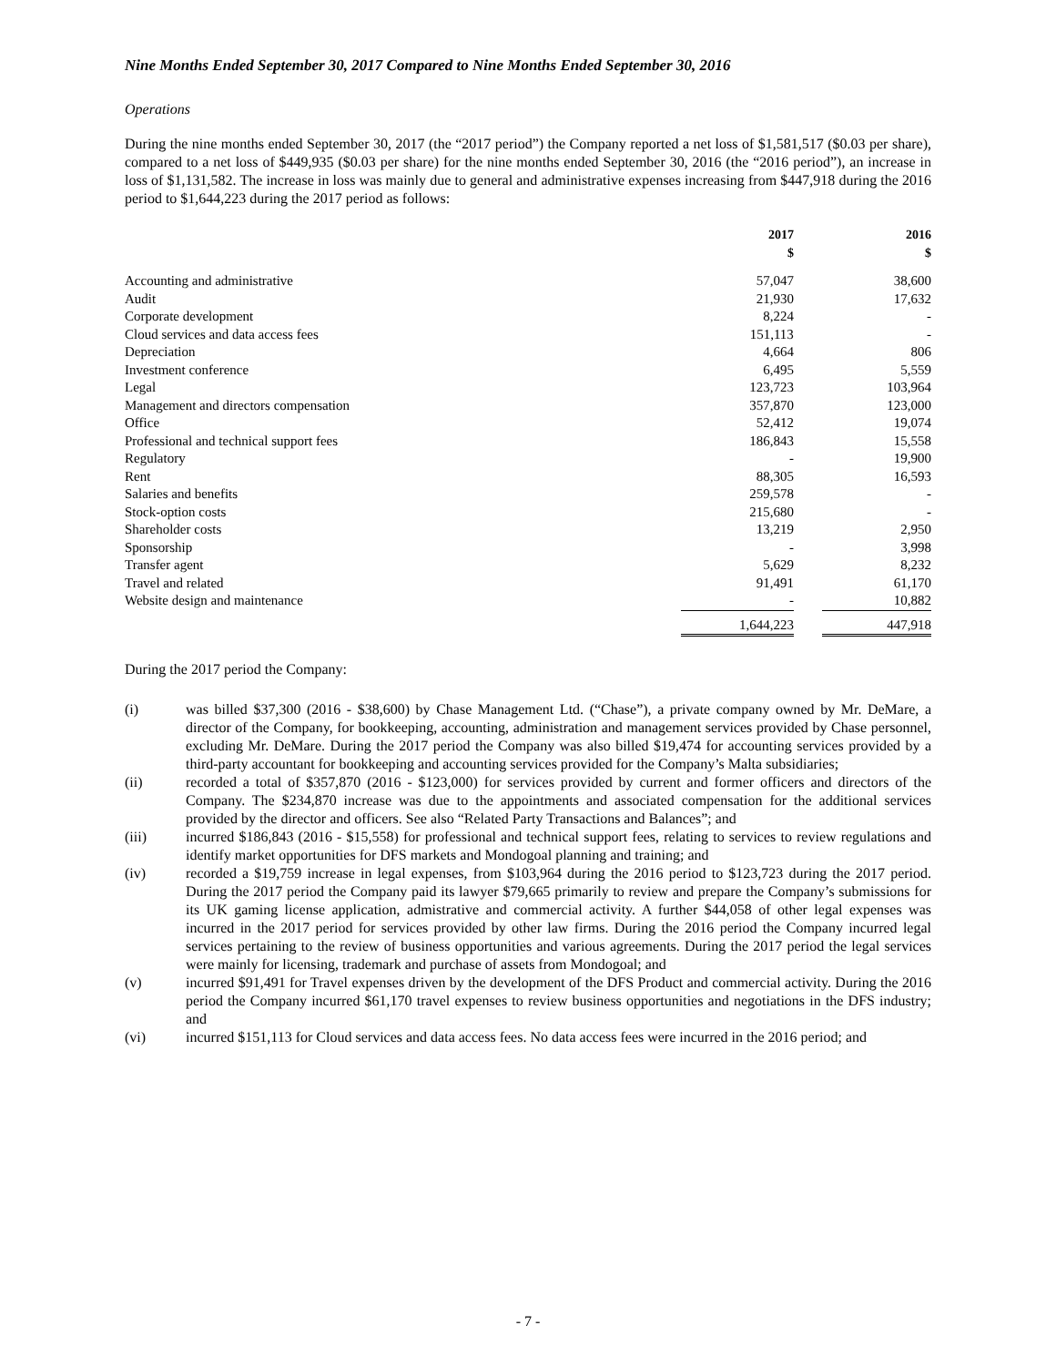Nine Months Ended September 30, 2017 Compared to Nine Months Ended September 30, 2016
Operations
During the nine months ended September 30, 2017 (the “2017 period”) the Company reported a net loss of $1,581,517 ($0.03 per share), compared to a net loss of $449,935 ($0.03 per share) for the nine months ended September 30, 2016 (the “2016 period”), an increase in loss of $1,131,582. The increase in loss was mainly due to general and administrative expenses increasing from $447,918 during the 2016 period to $1,644,223 during the 2017 period as follows:
| | 2017 $ | | 2016 $ |
| --- | --- | --- | --- |
| Accounting and administrative | 57,047 | | 38,600 |
| Audit | 21,930 | | 17,632 |
| Corporate development | 8,224 | | - |
| Cloud services and data access fees | 151,113 | | - |
| Depreciation | 4,664 | | 806 |
| Investment conference | 6,495 | | 5,559 |
| Legal | 123,723 | | 103,964 |
| Management and directors compensation | 357,870 | | 123,000 |
| Office | 52,412 | | 19,074 |
| Professional and technical support fees | 186,843 | | 15,558 |
| Regulatory | - | | 19,900 |
| Rent | 88,305 | | 16,593 |
| Salaries and benefits | 259,578 | | - |
| Stock-option costs | 215,680 | | - |
| Shareholder costs | 13,219 | | 2,950 |
| Sponsorship | - | | 3,998 |
| Transfer agent | 5,629 | | 8,232 |
| Travel and related | 91,491 | | 61,170 |
| Website design and maintenance | - | | 10,882 |
| | 1,644,223 | | 447,918 |
During the 2017 period the Company:
(i) was billed $37,300 (2016 - $38,600) by Chase Management Ltd. (“Chase”), a private company owned by Mr. DeMare, a director of the Company, for bookkeeping, accounting, administration and management services provided by Chase personnel, excluding Mr. DeMare. During the 2017 period the Company was also billed $19,474 for accounting services provided by a third-party accountant for bookkeeping and accounting services provided for the Company’s Malta subsidiaries;
(ii) recorded a total of $357,870 (2016 - $123,000) for services provided by current and former officers and directors of the Company. The $234,870 increase was due to the appointments and associated compensation for the additional services provided by the director and officers. See also “Related Party Transactions and Balances”; and
(iii) incurred $186,843 (2016 - $15,558) for professional and technical support fees, relating to services to review regulations and identify market opportunities for DFS markets and Mondogoal planning and training; and
(iv) recorded a $19,759 increase in legal expenses, from $103,964 during the 2016 period to $123,723 during the 2017 period. During the 2017 period the Company paid its lawyer $79,665 primarily to review and prepare the Company’s submissions for its UK gaming license application, admistrative and commercial activity. A further $44,058 of other legal expenses was incurred in the 2017 period for services provided by other law firms. During the 2016 period the Company incurred legal services pertaining to the review of business opportunities and various agreements. During the 2017 period the legal services were mainly for licensing, trademark and purchase of assets from Mondogoal; and
(v) incurred $91,491 for Travel expenses driven by the development of the DFS Product and commercial activity. During the 2016 period the Company incurred $61,170 travel expenses to review business opportunities and negotiations in the DFS industry; and
(vi) incurred $151,113 for Cloud services and data access fees. No data access fees were incurred in the 2016 period; and
- 7 -